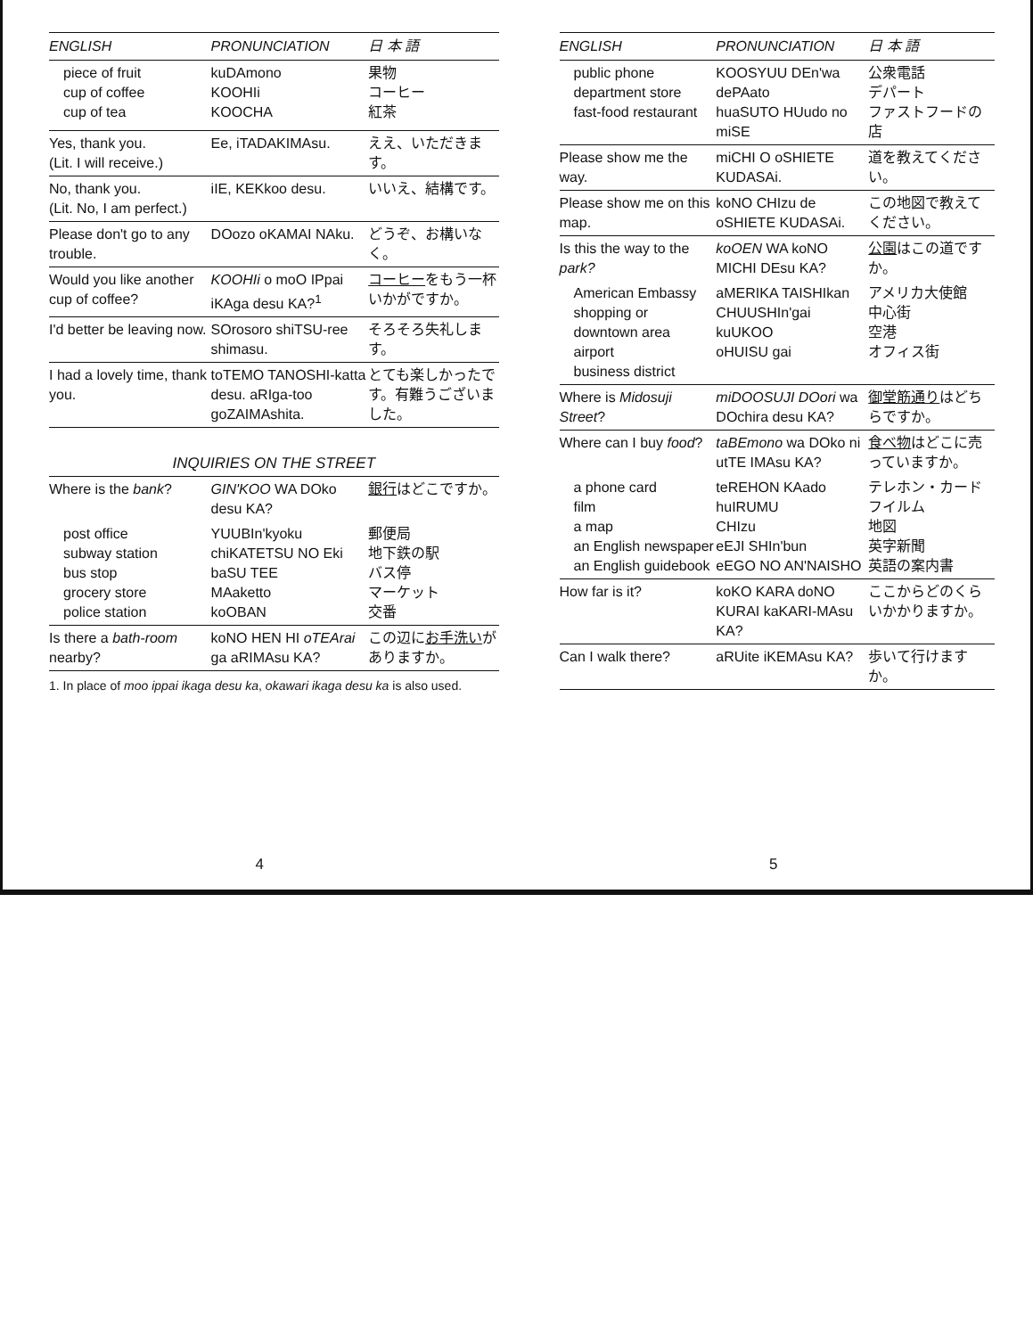| ENGLISH | PRONUNCIATION | 日 本 語 |
| --- | --- | --- |
| piece of fruit cup of coffee cup of tea | kuDAmono KOOHIi KOOCHA | 果物 コーヒー 紅茶 |
| Yes, thank you. (Lit. I will receive.) | Ee, iTADAKIMAsu. | ええ、いただきます。 |
| No, thank you. (Lit. No, I am perfect.) | iIE, KEKkoo desu. | いいえ、結構です。 |
| Please don't go to any trouble. | DOozo oKAMAI NAku. | どうぞ、お構いなく。 |
| Would you like another cup of coffee? | KOOHIi o moO IPpai iKAga desu KA?<sup>1</sup> | コーヒー をもう一杯いかがですか。 |
| I'd better be leaving now. | SOrosoro shiTSU-ree shimasu. | そろそろ失礼します。 |
| I had a lovely time, thank you. | toTEMO TANOSHI-katta desu. aRIga-too goZAIMAshita. | とても楽しかったです。有難うございました。 |
INQUIRIES ON THE STREET
| Where is the bank ? | GIN'KOO WA DOko desu KA? | 銀行 はどこですか。 |
| post office subway station bus stop grocery store police station | YUUBIn'kyoku chiKATETSU NO Eki baSU TEE MAaketto koOBAN | 郵便局 地下鉄の駅 バス停 マーケット 交番 |
| Is there a bath-room nearby? | koNO HEN HI oTEArai ga aRIMAsu KA? | この辺に お手洗い がありますか。 |
1. In place of moo ippai ikaga desu ka, okawari ikaga desu ka is also used.
4
| ENGLISH | PRONUNCIATION | 日 本 語 |
| --- | --- | --- |
| public phone department store fast-food restaurant | KOOSYUU DEn'wa dePAato huaSUTO HUudo no miSE | 公衆電話 デパート ファストフードの店 |
| Please show me the way. | miCHI O oSHIETE KUDASAi. | 道を教えてください。 |
| Please show me on this map. | koNO CHIzu de oSHIETE KUDASAi. | この地図で教えてください。 |
| Is this the way to the park? | koOEN WA koNO MICHI DEsu KA? | 公園 はこの道ですか。 |
| American Embassy shopping or downtown area airport business district | aMERIKA TAISHIkan CHUUSHIn'gai kuUKOO oHUISU gai | アメリカ大使館 中心街 空港 オフィス街 |
| Where is Midosuji Street ? | miDOOSUJI DOori wa DOchira desu KA? | 御堂筋通り はどちらですか。 |
| Where can I buy food ? | taBEmono wa DOko ni utTE IMAsu KA? | 食べ物 はどこに売っていますか。 |
| a phone card film a map an English newspaper an English guidebook | teREHON KAado huIRUMU CHIzu eEJI SHIn'bun eEGO NO AN'NAISHO | テレホン・カード フイルム 地図 英字新聞 英語の案内書 |
| How far is it? | koKO KARA doNO KURAI kaKARI-MAsu KA? | ここからどのくらいかかりますか。 |
| Can I walk there? | aRUite iKEMAsu KA? | 歩いて行けますか。 |
5